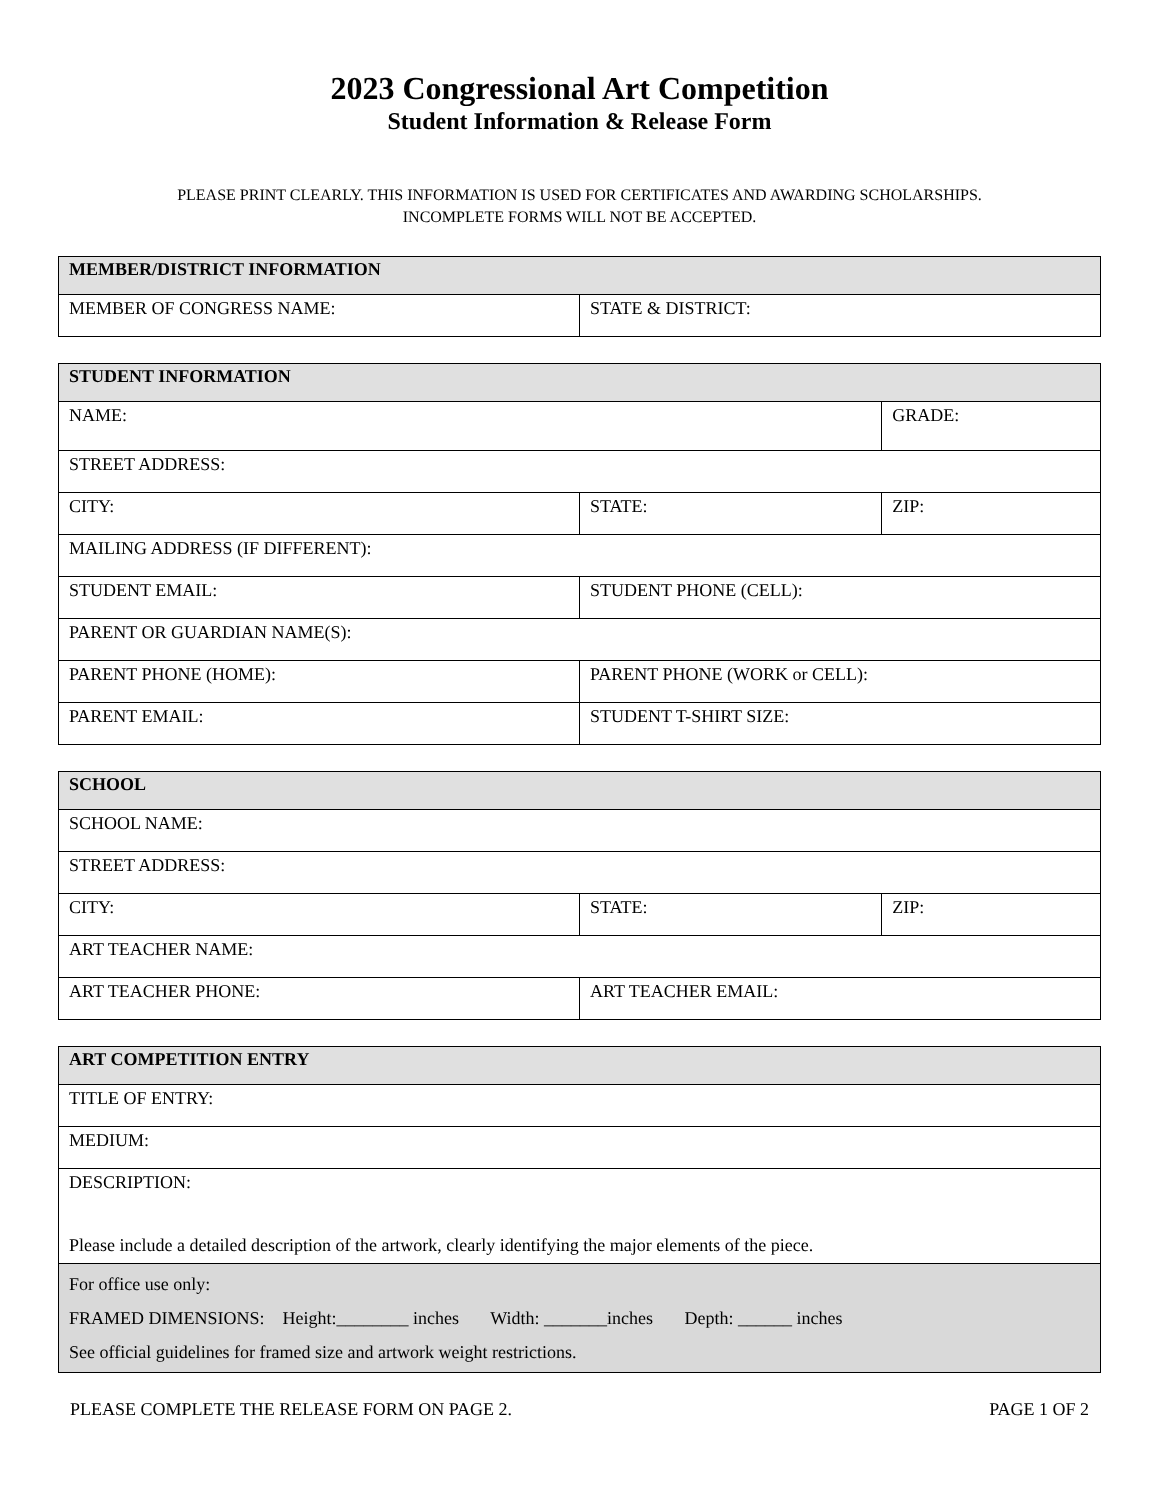2023 Congressional Art Competition
Student Information & Release Form
PLEASE PRINT CLEARLY. THIS INFORMATION IS USED FOR CERTIFICATES AND AWARDING SCHOLARSHIPS.
INCOMPLETE FORMS WILL NOT BE ACCEPTED.
| MEMBER/DISTRICT INFORMATION | |
| --- | --- |
| MEMBER OF CONGRESS NAME: | STATE & DISTRICT: |
| STUDENT INFORMATION | | |
| --- | --- | --- |
| NAME: | | GRADE: |
| STREET ADDRESS: | | |
| CITY: | STATE: | ZIP: |
| MAILING ADDRESS (IF DIFFERENT): | | |
| STUDENT EMAIL: | STUDENT PHONE (CELL): | |
| PARENT OR GUARDIAN NAME(S): | | |
| PARENT PHONE (HOME): | PARENT PHONE (WORK or CELL): | |
| PARENT EMAIL: | STUDENT T-SHIRT SIZE: | |
| SCHOOL | | |
| --- | --- | --- |
| SCHOOL NAME: | | |
| STREET ADDRESS: | | |
| CITY: | STATE: | ZIP: |
| ART TEACHER NAME: | | |
| ART TEACHER PHONE: | ART TEACHER EMAIL: | |
| ART COMPETITION ENTRY |
| --- |
| TITLE OF ENTRY: |
| MEDIUM: |
| DESCRIPTION: Please include a detailed description of the artwork, clearly identifying the major elements of the piece. |
| For office use only: FRAMED DIMENSIONS: Height:________ inches Width: _______inches Depth: ______ inches See official guidelines for framed size and artwork weight restrictions. |
PLEASE COMPLETE THE RELEASE FORM ON PAGE 2. PAGE 1 OF 2